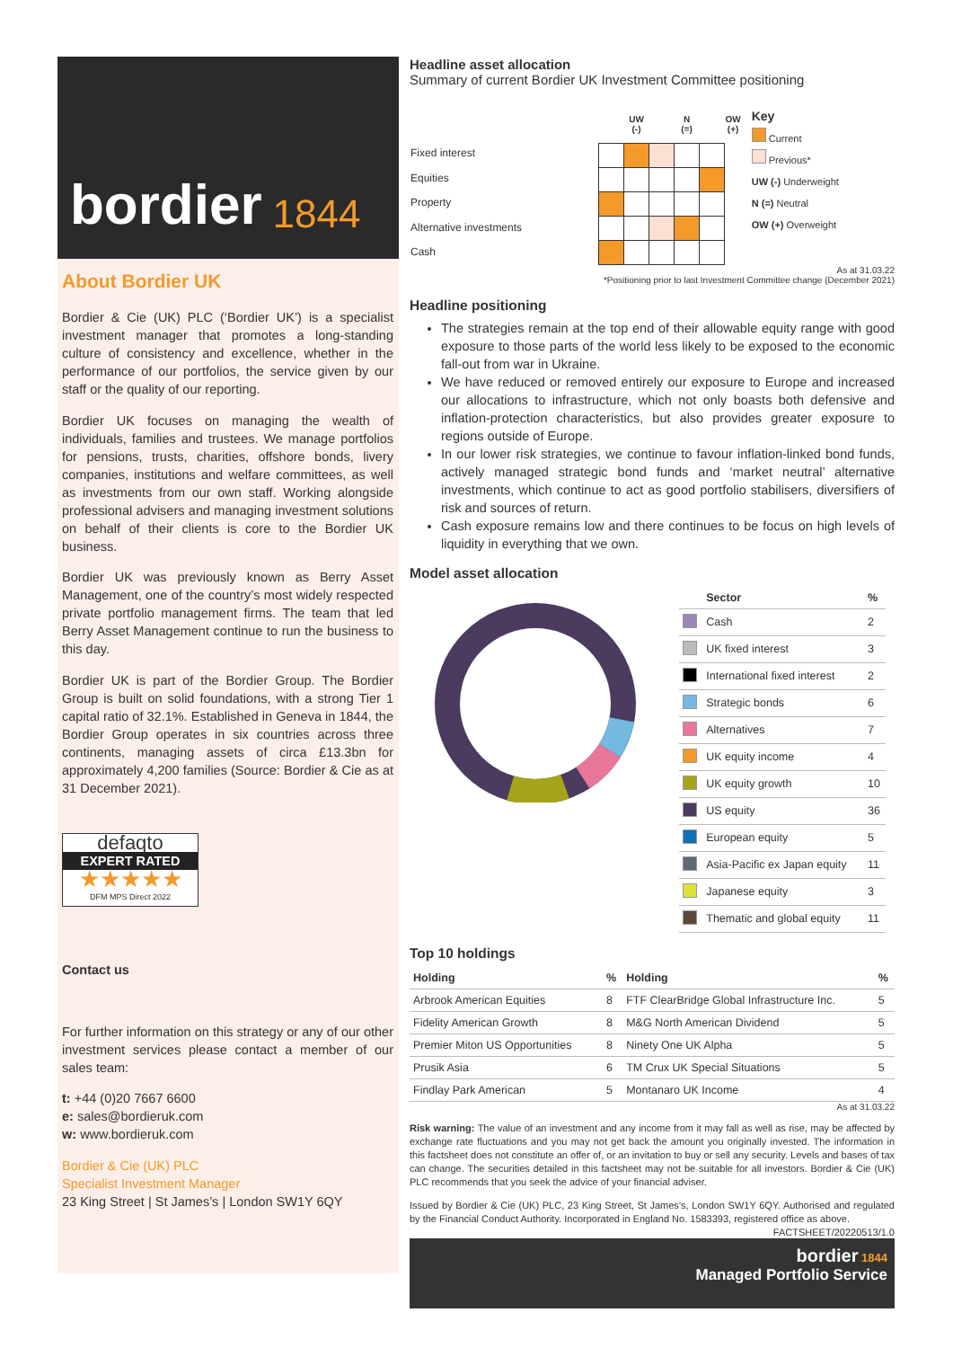bordier 1844
About Bordier UK
Bordier & Cie (UK) PLC (‘Bordier UK’) is a specialist investment manager that promotes a long-standing culture of consistency and excellence, whether in the performance of our portfolios, the service given by our staff or the quality of our reporting.
Bordier UK focuses on managing the wealth of individuals, families and trustees. We manage portfolios for pensions, trusts, charities, offshore bonds, livery companies, institutions and welfare committees, as well as investments from our own staff. Working alongside professional advisers and managing investment solutions on behalf of their clients is core to the Bordier UK business.
Bordier UK was previously known as Berry Asset Management, one of the country’s most widely respected private portfolio management firms. The team that led Berry Asset Management continue to run the business to this day.
Bordier UK is part of the Bordier Group. The Bordier Group is built on solid foundations, with a strong Tier 1 capital ratio of 32.1%. Established in Geneva in 1844, the Bordier Group operates in six countries across three continents, managing assets of circa £13.3bn for approximately 4,200 families (Source: Bordier & Cie as at 31 December 2021).
defaqto
EXPERT RATED
★★★★★
DFM MPS Direct 2022
Contact us
For further information on this strategy or any of our other investment services please contact a member of our sales team:
t: +44 (0)20 7667 6600
e: sales@bordieruk.com
w: www.bordieruk.com
Bordier & Cie (UK) PLC
Specialist Investment Manager
23 King Street | St James’s | London SW1Y 6QY
Headline asset allocation
Summary of current Bordier UK Investment Committee positioning
| Fixed interest |
| Equities |
| Property |
| Alternative investments |
| Cash |
| | UW (-) | | N (=) | | OW (+) |
| --- | --- | --- | --- | --- | --- |
Key
Current
Previous*
UW (-) Underweight
N (=) Neutral
OW (+) Overweight
As at 31.03.22
*Positioning prior to last Investment Committee change (December 2021)
Headline positioning
The strategies remain at the top end of their allowable equity range with good exposure to those parts of the world less likely to be exposed to the economic fall-out from war in Ukraine.
We have reduced or removed entirely our exposure to Europe and increased our allocations to infrastructure, which not only boasts both defensive and inflation-protection characteristics, but also provides greater exposure to regions outside of Europe.
In our lower risk strategies, we continue to favour inflation-linked bond funds, actively managed strategic bond funds and ‘market neutral’ alternative investments, which continue to act as good portfolio stabilisers, diversifiers of risk and sources of return.
Cash exposure remains low and there continues to be focus on high levels of liquidity in everything that we own.
Model asset allocation
| | Sector | % |
| --- | --- | --- |
| | Cash | 2 |
| | UK fixed interest | 3 |
| | International fixed interest | 2 |
| | Strategic bonds | 6 |
| | Alternatives | 7 |
| | UK equity income | 4 |
| | UK equity growth | 10 |
| | US equity | 36 |
| | European equity | 5 |
| | Asia-Pacific ex Japan equity | 11 |
| | Japanese equity | 3 |
| | Thematic and global equity | 11 |
Top 10 holdings
| Holding | % | Holding | % |
| --- | --- | --- | --- |
| Arbrook American Equities | 8 | FTF ClearBridge Global Infrastructure Inc. | 5 |
| Fidelity American Growth | 8 | M&G North American Dividend | 5 |
| Premier Miton US Opportunities | 8 | Ninety One UK Alpha | 5 |
| Prusik Asia | 6 | TM Crux UK Special Situations | 5 |
| Findlay Park American | 5 | Montanaro UK Income | 4 |
As at 31.03.22
Risk warning: The value of an investment and any income from it may fall as well as rise, may be affected by exchange rate fluctuations and you may not get back the amount you originally invested. The information in this factsheet does not constitute an offer of, or an invitation to buy or sell any security. Levels and bases of tax can change. The securities detailed in this factsheet may not be suitable for all investors. Bordier & Cie (UK) PLC recommends that you seek the advice of your financial adviser.
Issued by Bordier & Cie (UK) PLC, 23 King Street, St James’s, London SW1Y 6QY. Authorised and regulated by the Financial Conduct Authority. Incorporated in England No. 1583393, registered office as above.
FACTSHEET/20220513/1.0
bordier 1844
Managed Portfolio Service